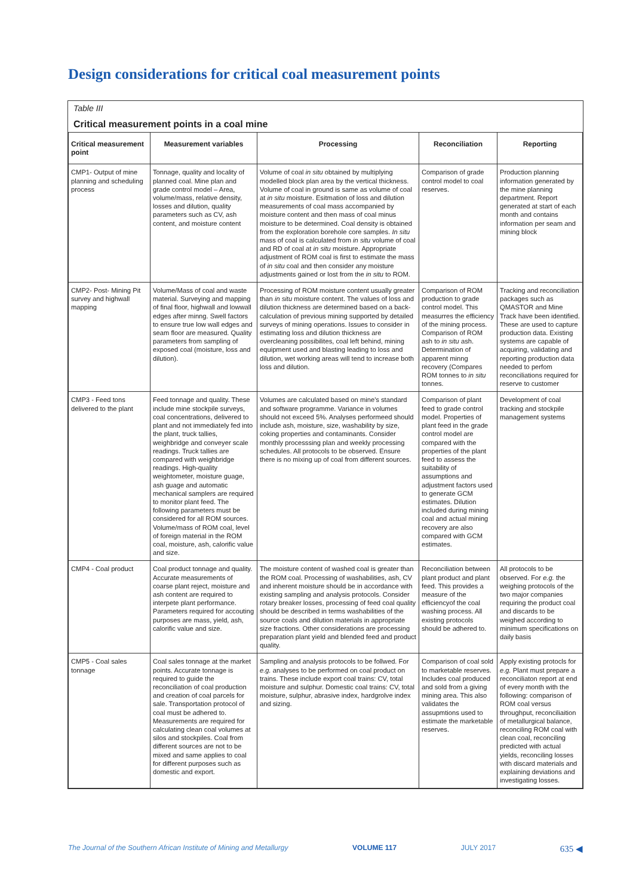Design considerations for critical coal measurement points
Table III
Critical measurement points in a coal mine
| Critical measurement point | Measurement variables | Processing | Reconciliation | Reporting |
| --- | --- | --- | --- | --- |
| CMP1- Output of mine planning and scheduling process | Tonnage, quality and locality of planned coal. Mine plan and grade control model – Area, volume/mass, relative density, losses and dilution, quality parameters such as CV, ash content, and moisture content | Volume of coal in situ obtained by multiplying modelled block plan area by the vertical thickness. Volume of coal in ground is same as volume of coal at in situ moisture. Esitmation of loss and dilution measurements of coal mass accompanied by moisture content and then mass of coal minus moisture to be determined. Coal density is obtained from the exploration borehole core samples. In situ mass of coal is calculated from in situ volume of coal and RD of coal at in situ moisture. Appropriate adjustment of ROM coal is first to estimate the mass of in situ coal and then consider any moisture adjustments gained or lost from the in situ to ROM. | Comparison of grade control model to coal reserves. | Production planning information generated by the mine planning department. Report generated at start of each month and contains information per seam and mining block |
| CMP2- Post- Mining Pit survey and highwall mapping | Volume/Mass of coal and waste material. Surveying and mapping of final floor, highwall and lowwall edges after minng. Swell factors to ensure true low wall edges and seam floor are measured. Quality parameters from sampling of exposed coal (moisture, loss and dilution). | Processing of ROM moisture content usually greater than in situ moisture content. The values of loss and dilution thickness are determined based on a back-calculation of previous mining supported by detailed surveys of mining operations. Issues to consider in estimating loss and dilution thickness are overcleaning possibilites, coal left behind, mining equipment used and blasting leading to loss and dilution, wet working areas will tend to increase both loss and dilution. | Comparison of ROM production to grade control model. This measurres the efficiency of the mining process. Comparison of ROM ash to in situ ash. Determination of apparent minng recovery (Compares ROM tonnes to in situ tonnes. | Tracking and reconciliation packages such as QMASTOR and Mine Track have been identified. These are used to capture production data. Existing systems are capable of acquiring, validating and reporting production data needed to perfom reconciliations required for reserve to customer |
| CMP3 - Feed tons delivered to the plant | Feed tonnage and quality. These include mine stockpile surveys, coal concentrations, delivered to plant and not immediately fed into the plant, truck tallies, weighbridge and conveyer scale readings. Truck tallies are compared with weighbridge readings. High-quality weightometer, moisture guage, ash guage and automatic mechanical samplers are required to monitor plant feed. The following parameters must be considered for all ROM sources. Volume/mass of ROM coal, level of foreign material in the ROM coal, moisture, ash, calorific value and size. | Volumes are calculated based on mine's standard and software programme. Variance in volumes should not exceed 5%. Analyses performeed should include ash, moisture, size, washability by size, coking properties and contaminants. Consider monthly processsing plan and weekly processing schedules. All protocols to be observed. Ensure there is no mixing up of coal from different sources. | Comparison of plant feed to grade control model. Properties of plant feed in the grade control model are compared with the properties of the plant feed to assess the suitability of assumptions and adjustment factors used to generate GCM estimates. Dilution included during mining coal and actual mining recovery are also compared with GCM estimates. | Development of coal tracking and stockpile management systems |
| CMP4 - Coal product | Coal product tonnage and quality. Accurate measurements of coarse plant reject, moisture and ash content are required to interpete plant performance. Parameters required for accouting purposes are mass, yield, ash, calorific value and size. | The moisture content of washed coal is greater than the ROM coal. Processing of washabilities, ash, CV and inherent moisture should be in accordance with existing sampling and analysis protocols. Consider rotary breaker losses, processing of feed coal quality should be described in terms washabilities of the source coals and dilution materials in appropriate size fractions. Other considerations are processing preparation plant yield and blended feed and product quality. | Reconciliation between plant product and plant feed. This provides a measure of the efficiencyof the coal washing process. All existing protocols should be adhered to. | All protocols to be observed. For e.g. the weighing protocols of the two major companies requiring the product coal and discards to be weighed according to minimum specifications on daily basis |
| CMP5 - Coal sales tonnage | Coal sales tonnage at the market points. Accurate tonnage is required to guide the reconciliation of coal production and creation of coal parcels for sale. Transportation protocol of coal must be adhered to. Measurements are required for calculating clean coal volumes at silos and stockpiles. Coal from different sources are not to be mixed and same applies to coal for different purposes such as domestic and export. | Sampling and analysis protocols to be follwed. For e.g. analyses to be performed on coal product on trains. These include export coal trains: CV, total moisture and sulphur. Domestic coal trains: CV, total moisture, sulphur, abrasive index, hardgrolve index and sizing. | Comparison of coal sold to marketable reserves. Includes coal produced and sold from a giving mining area. This also validates the assupmtions used to estimate the marketable reserves. | Apply existing protocls for e.g. Plant must prepare a reconciliaton report at end of every month with the following: comparison of ROM coal versus throughput, reconciliaition of metallurgical balance, reconciling ROM coal with clean coal, reconciling predicted with actual yields, reconciling losses with discard materials and explaining deviations and investigating losses. |
The Journal of the Southern African Institute of Mining and Metallurgy VOLUME 117 JULY 2017 635 ◀